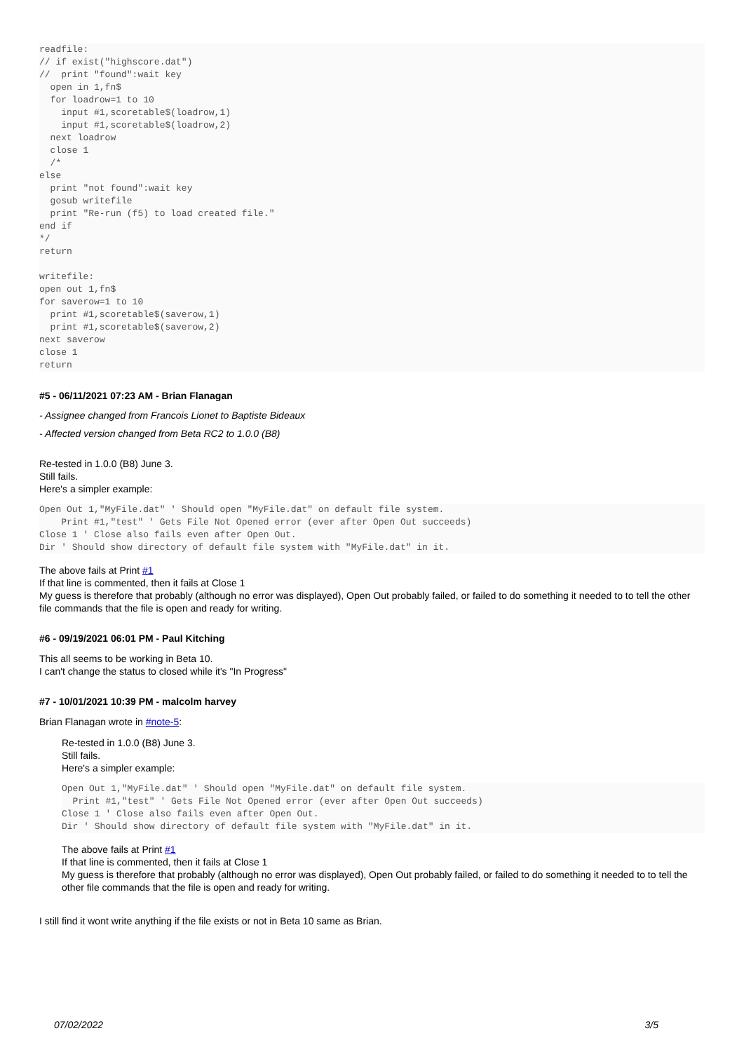readfile:
// if exist("highscore.dat")
//  print "found":wait key
  open in 1,fn$
  for loadrow=1 to 10
    input #1,scoretable$(loadrow,1)
    input #1,scoretable$(loadrow,2)
  next loadrow
  close 1
  /*
else
  print "not found":wait key
  gosub writefile
  print "Re-run (f5) to load created file."
end if
*/
return

writefile:
open out 1,fn$
for saverow=1 to 10
  print #1,scoretable$(saverow,1)
  print #1,scoretable$(saverow,2)
next saverow
close 1
return
#5 - 06/11/2021 07:23 AM - Brian Flanagan
- Assignee changed from Francois Lionet to Baptiste Bideaux
- Affected version changed from Beta RC2 to 1.0.0 (B8)
Re-tested in 1.0.0 (B8) June 3.
Still fails.
Here's a simpler example:
Open Out 1,"MyFile.dat" ' Should open "MyFile.dat" on default file system.
    Print #1,"test" ' Gets File Not Opened error (ever after Open Out succeeds)
Close 1 ' Close also fails even after Open Out.
Dir ' Should show directory of default file system with "MyFile.dat" in it.
The above fails at Print #1
If that line is commented, then it fails at Close 1
My guess is therefore that probably (although no error was displayed), Open Out probably failed, or failed to do something it needed to to tell the other file commands that the file is open and ready for writing.
#6 - 09/19/2021 06:01 PM - Paul Kitching
This all seems to be working in Beta 10.
I can't change the status to closed while it's "In Progress"
#7 - 10/01/2021 10:39 PM - malcolm harvey
Brian Flanagan wrote in #note-5:
Re-tested in 1.0.0 (B8) June 3.
Still fails.
Here's a simpler example:
Open Out 1,"MyFile.dat" ' Should open "MyFile.dat" on default file system.
  Print #1,"test" ' Gets File Not Opened error (ever after Open Out succeeds)
Close 1 ' Close also fails even after Open Out.
Dir ' Should show directory of default file system with "MyFile.dat" in it.
The above fails at Print #1
If that line is commented, then it fails at Close 1
My guess is therefore that probably (although no error was displayed), Open Out probably failed, or failed to do something it needed to to tell the other file commands that the file is open and ready for writing.
I still find it wont write anything if the file exists or not in Beta 10 same as Brian.
07/02/2022 3/5